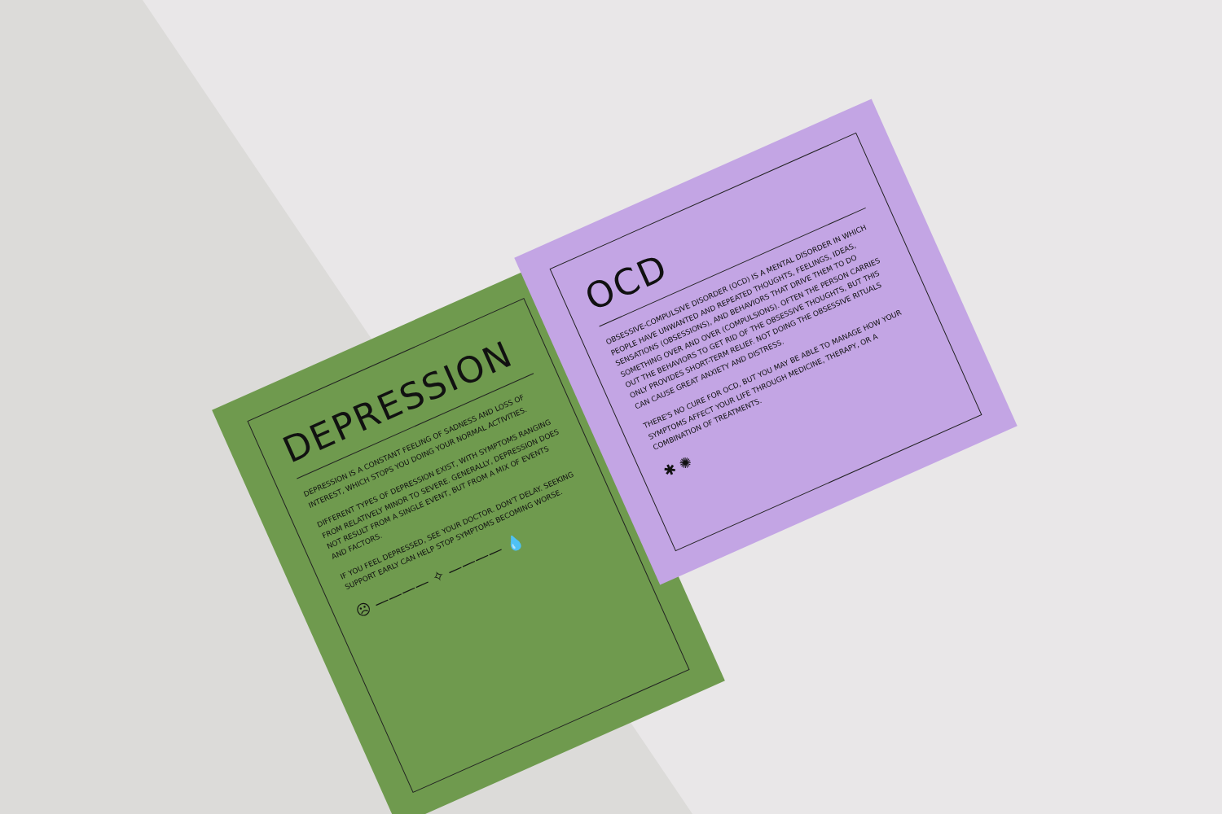DEPRESSION
DEPRESSION IS A CONSTANT FEELING OF SADNESS AND LOSS OF INTEREST, WHICH STOPS YOU DOING YOUR NORMAL ACTIVITIES.
DIFFERENT TYPES OF DEPRESSION EXIST, WITH SYMPTOMS RANGING FROM RELATIVELY MINOR TO SEVERE. GENERALLY, DEPRESSION DOES NOT RESULT FROM A SINGLE EVENT, BUT FROM A MIX OF EVENTS AND FACTORS.
IF YOU FEEL DEPRESSED, SEE YOUR DOCTOR. DON'T DELAY. SEEKING SUPPORT EARLY CAN HELP STOP SYMPTOMS BECOMING WORSE.
☹ ———— ✧ ———— 💧
OCD
OBSESSIVE-COMPULSIVE DISORDER (OCD) IS A MENTAL DISORDER IN WHICH PEOPLE HAVE UNWANTED AND REPEATED THOUGHTS, FEELINGS, IDEAS, SENSATIONS (OBSESSIONS), AND BEHAVIORS THAT DRIVE THEM TO DO SOMETHING OVER AND OVER (COMPULSIONS). OFTEN THE PERSON CARRIES OUT THE BEHAVIORS TO GET RID OF THE OBSESSIVE THOUGHTS, BUT THIS ONLY PROVIDES SHORT-TERM RELIEF. NOT DOING THE OBSESSIVE RITUALS CAN CAUSE GREAT ANXIETY AND DISTRESS.
THERE'S NO CURE FOR OCD, BUT YOU MAY BE ABLE TO MANAGE HOW YOUR SYMPTOMS AFFECT YOUR LIFE THROUGH MEDICINE, THERAPY, OR A COMBINATION OF TREATMENTS.
✱ ✺